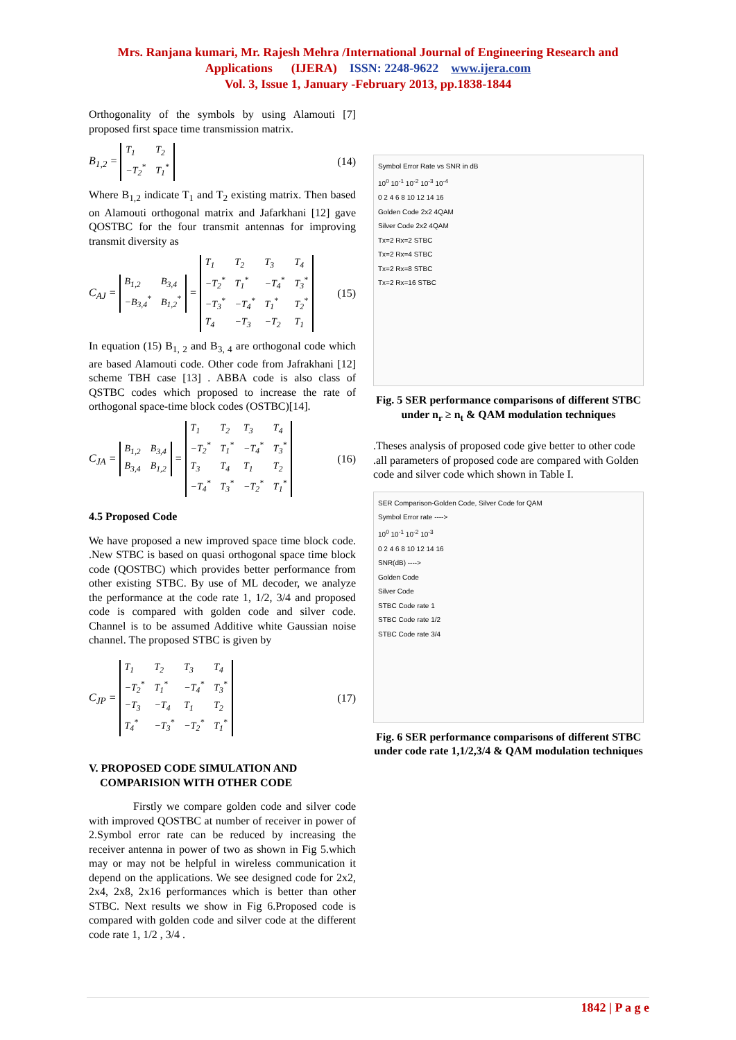Mrs. Ranjana kumari, Mr. Rajesh Mehra /International Journal of Engineering Research and
Applications (IJERA) ISSN: 2248-9622 www.ijera.com
Vol. 3, Issue 1, January -February 2013, pp.1838-1844
Orthogonality of the symbols by using Alamouti [7] proposed first space time transmission matrix.
B<sub>1,2</sub> = T<sub>1</sub> T<sub>2</sub> −T<sub>2</sub><sup>*</sup> T<sub>1</sub><sup>*</sup> (14)
Where B<sub>1,2</sub> indicate T<sub>1</sub> and T<sub>2</sub> existing matrix. Then based on Alamouti orthogonal matrix and Jafarkhani [12] gave QOSTBC for the four transmit antennas for improving transmit diversity as
C<sub>AJ</sub> = B<sub>1,2</sub> B<sub>3,4</sub> −B<sub>3,4</sub><sup>*</sup> B<sub>1,2</sub><sup>*</sup> = T<sub>1</sub> T<sub>2</sub> T<sub>3</sub> T<sub>4</sub> −T<sub>2</sub><sup>*</sup> T<sub>1</sub><sup>*</sup> −T<sub>4</sub><sup>*</sup> T<sub>3</sub><sup>*</sup> −T<sub>3</sub><sup>*</sup> −T<sub>4</sub><sup>*</sup> T<sub>1</sub><sup>*</sup> T<sub>2</sub><sup>*</sup> T<sub>4</sub> −T<sub>3</sub> −T<sub>2</sub> T<sub>1</sub>
(15)
In equation (15) B<sub>1, 2</sub> and B<sub>3, 4</sub> are orthogonal code which are based Alamouti code. Other code from Jafrakhani [12] scheme TBH case [13] . ABBA code is also class of QSTBC codes which proposed to increase the rate of orthogonal space-time block codes (OSTBC)[14].
C<sub>JA</sub> = B<sub>1,2</sub> B<sub>3,4</sub> B<sub>3,4</sub> B<sub>1,2</sub> = T<sub>1</sub> T<sub>2</sub> T<sub>3</sub> T<sub>4</sub> −T<sub>2</sub><sup>*</sup> T<sub>1</sub><sup>*</sup> −T<sub>4</sub><sup>*</sup> T<sub>3</sub><sup>*</sup> T<sub>3</sub> T<sub>4</sub> T<sub>1</sub> T<sub>2</sub> −T<sub>4</sub><sup>*</sup> T<sub>3</sub><sup>*</sup> −T<sub>2</sub><sup>*</sup> T<sub>1</sub><sup>*</sup>
(16)
4.5 Proposed Code
We have proposed a new improved space time block code. .New STBC is based on quasi orthogonal space time block code (QOSTBC) which provides better performance from other existing STBC. By use of ML decoder, we analyze the performance at the code rate 1, 1/2, 3/4 and proposed code is compared with golden code and silver code. Channel is to be assumed Additive white Gaussian noise channel. The proposed STBC is given by
C<sub>JP</sub> = T<sub>1</sub> T<sub>2</sub> T<sub>3</sub> T<sub>4</sub> −T<sub>2</sub><sup>*</sup> T<sub>1</sub><sup>*</sup> −T<sub>4</sub><sup>*</sup> T<sub>3</sub><sup>*</sup> −T<sub>3</sub> −T<sub>4</sub> T<sub>1</sub> T<sub>2</sub> T<sub>4</sub><sup>*</sup> −T<sub>3</sub><sup>*</sup> −T<sub>2</sub><sup>*</sup> T<sub>1</sub><sup>*</sup>
(17)
V. PROPOSED CODE SIMULATION AND
COMPARISION WITH OTHER CODE
Firstly we compare golden code and silver code with improved QOSTBC at number of receiver in power of 2.Symbol error rate can be reduced by increasing the receiver antenna in power of two as shown in Fig 5.which may or may not be helpful in wireless communication it depend on the applications. We see designed code for 2x2, 2x4, 2x8, 2x16 performances which is better than other STBC. Next results we show in Fig 6.Proposed code is compared with golden code and silver code at the different code rate 1, 1/2 , 3/4 .
Symbol Error Rate vs SNR in dB
10<sup>0</sup> 10<sup>-1</sup> 10<sup>-2</sup> 10<sup>-3</sup> 10<sup>-4</sup>
0 2 4 6 8 10 12 14 16
Golden Code 2x2 4QAM
Silver Code 2x2 4QAM
Tx=2 Rx=2 STBC
Tx=2 Rx=4 STBC
Tx=2 Rx=8 STBC
Tx=2 Rx=16 STBC
Fig. 5 SER performance comparisons of different STBC under n<sub>r</sub> ≥ n<sub>t</sub> & QAM modulation techniques
.Theses analysis of proposed code give better to other code .all parameters of proposed code are compared with Golden code and silver code which shown in Table I.
SER Comparison-Golden Code, Silver Code for QAM
Symbol Error rate ---->
10<sup>0</sup> 10<sup>-1</sup> 10<sup>-2</sup> 10<sup>-3</sup>
0 2 4 6 8 10 12 14 16
SNR(dB) ---->
Golden Code
Silver Code
STBC Code rate 1
STBC Code rate 1/2
STBC Code rate 3/4
Fig. 6 SER performance comparisons of different STBC under code rate 1,1/2,3/4 & QAM modulation techniques
1842 | P a g e